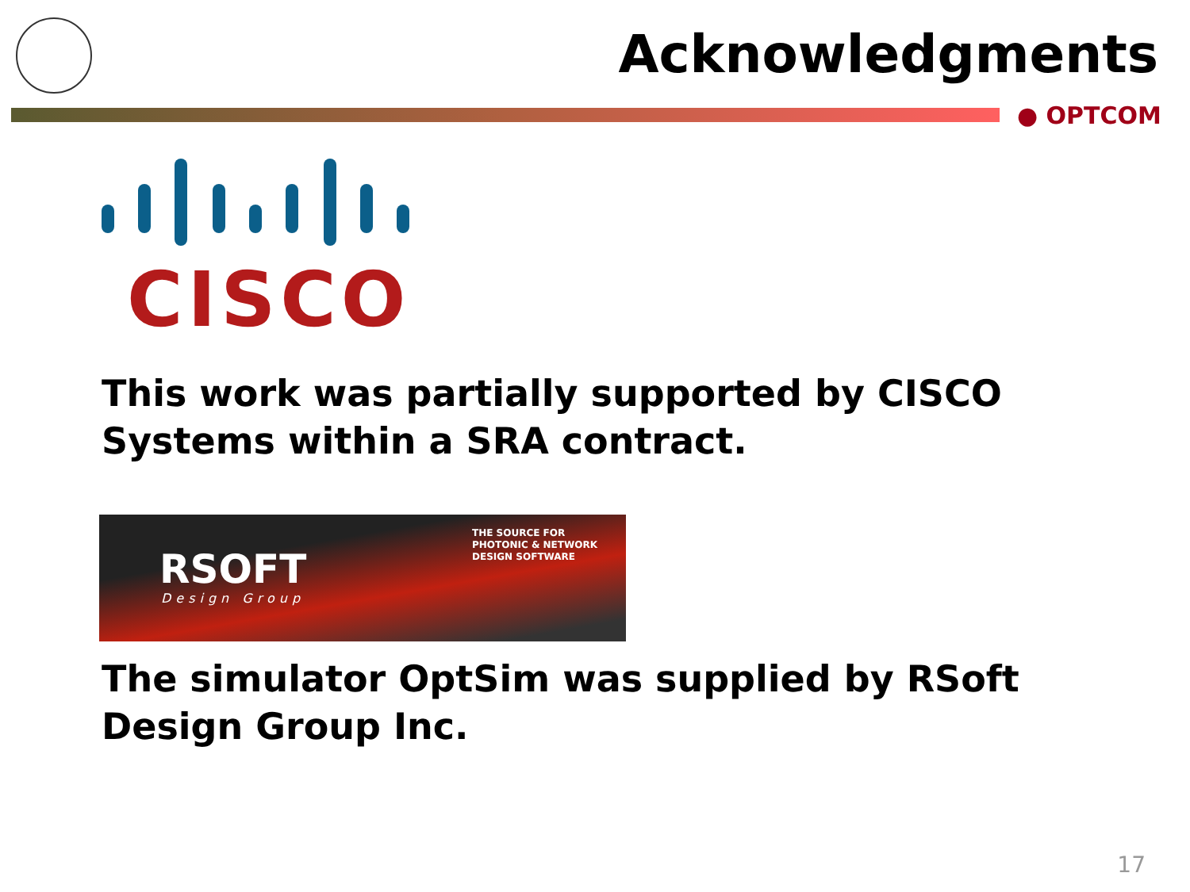Acknowledgments
● OPTCOM
CISCO
This work was partially supported by CISCO Systems within a SRA contract.
THE SOURCE FOR
PHOTONIC & NETWORK
DESIGN SOFTWARE
RSOFT
Design Group
The simulator OptSim was supplied by RSoft Design Group Inc.
17